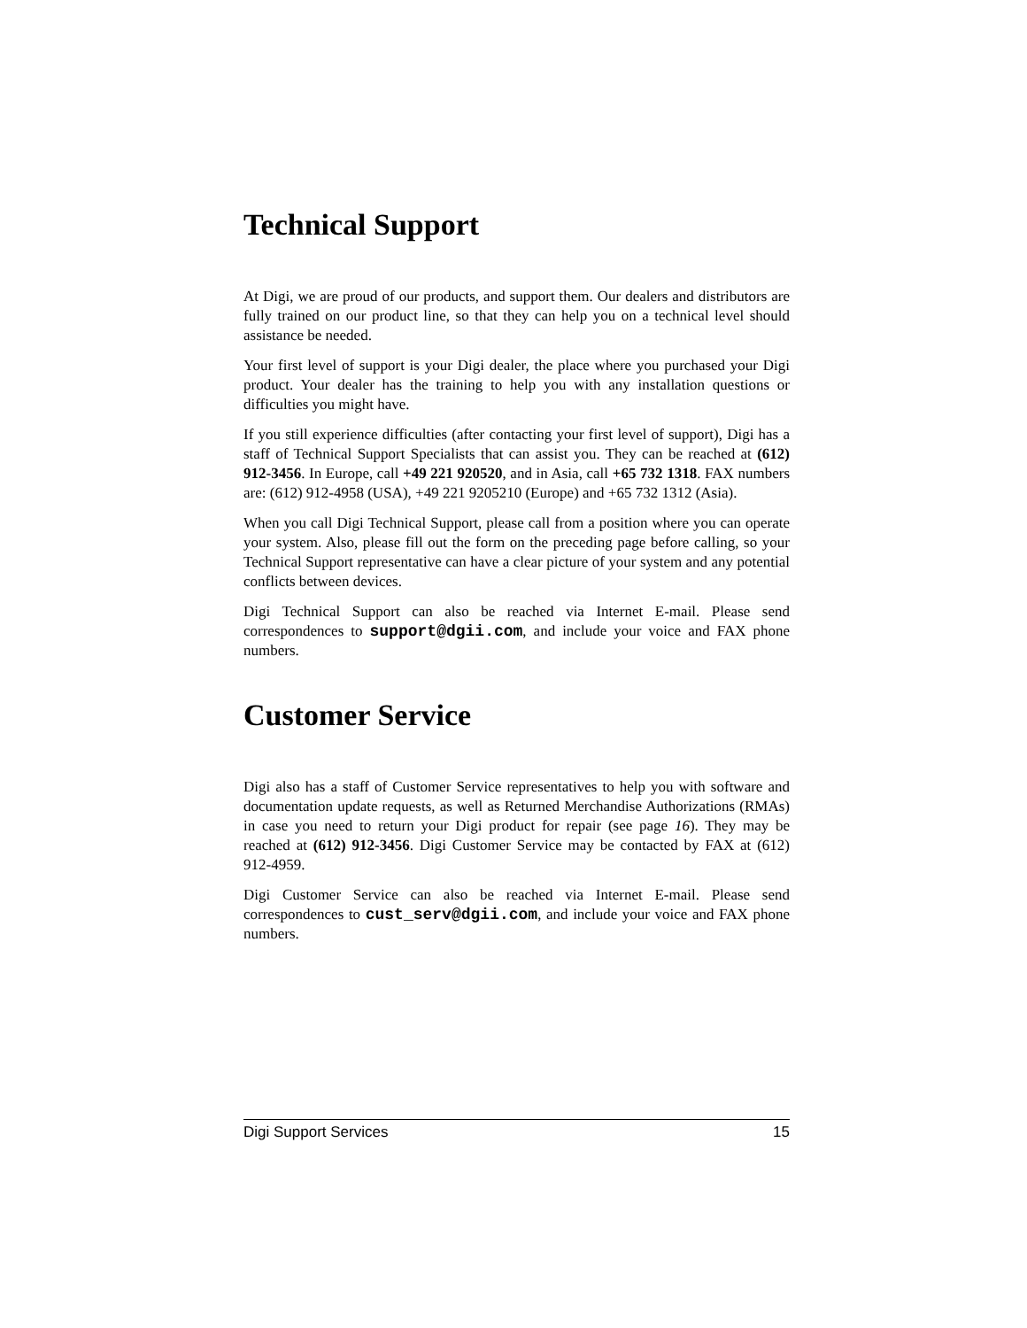Technical Support
At Digi, we are proud of our products, and support them. Our dealers and distributors are fully trained on our product line, so that they can help you on a technical level should assistance be needed.
Your first level of support is your Digi dealer, the place where you purchased your Digi product. Your dealer has the training to help you with any installation questions or difficulties you might have.
If you still experience difficulties (after contacting your first level of support), Digi has a staff of Technical Support Specialists that can assist you. They can be reached at (612) 912-3456. In Europe, call +49 221 920520, and in Asia, call +65 732 1318. FAX numbers are: (612) 912-4958 (USA), +49 221 9205210 (Europe) and +65 732 1312 (Asia).
When you call Digi Technical Support, please call from a position where you can operate your system. Also, please fill out the form on the preceding page before calling, so your Technical Support representative can have a clear picture of your system and any potential conflicts between devices.
Digi Technical Support can also be reached via Internet E-mail. Please send correspondences to support@dgii.com, and include your voice and FAX phone numbers.
Customer Service
Digi also has a staff of Customer Service representatives to help you with software and documentation update requests, as well as Returned Merchandise Authorizations (RMAs) in case you need to return your Digi product for repair (see page 16). They may be reached at (612) 912-3456. Digi Customer Service may be contacted by FAX at (612) 912-4959.
Digi Customer Service can also be reached via Internet E-mail. Please send correspondences to cust_serv@dgii.com, and include your voice and FAX phone numbers.
Digi Support Services 15